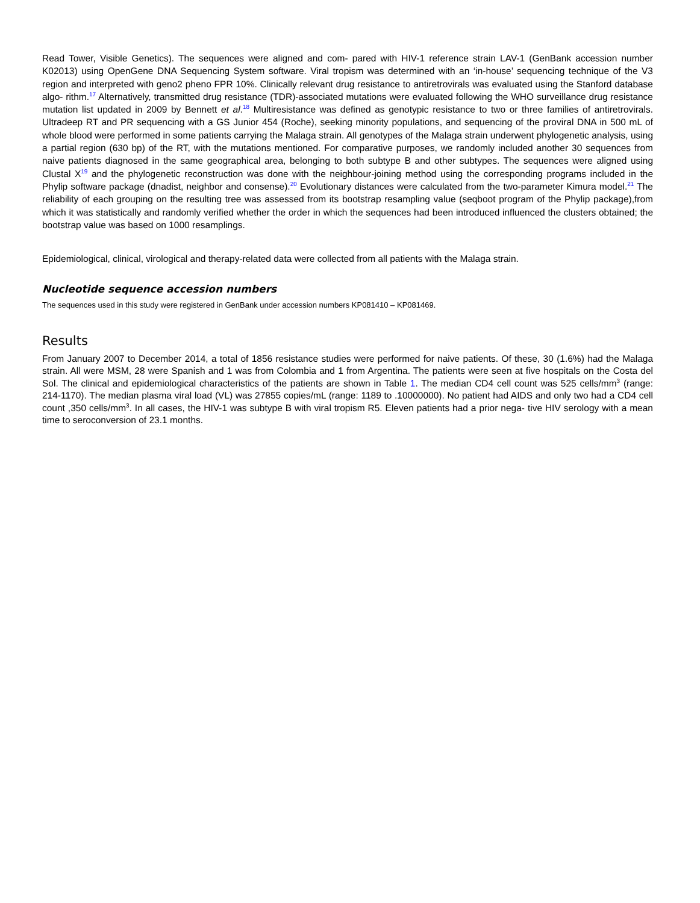Read Tower, Visible Genetics). The sequences were aligned and com- pared with HIV-1 reference strain LAV-1 (GenBank accession number K02013) using OpenGene DNA Sequencing System software. Viral tropism was determined with an ‘in-house’ sequencing technique of the V3 region and interpreted with geno2 pheno FPR 10%. Clinically relevant drug resistance to antiretrovirals was evaluated using the Stanford database algo- rithm.<sup>17</sup> Alternatively, transmitted drug resistance (TDR)-associated mutations were evaluated following the WHO surveillance drug resistance mutation list updated in 2009 by Bennett et al.<sup>18</sup> Multiresistance was defined as genotypic resistance to two or three families of antiretrovirals. Ultradeep RT and PR sequencing with a GS Junior 454 (Roche), seeking minority populations, and sequencing of the proviral DNA in 500 mL of whole blood were performed in some patients carrying the Malaga strain. All genotypes of the Malaga strain underwent phylogenetic analysis, using a partial region (630 bp) of the RT, with the mutations mentioned. For comparative purposes, we randomly included another 30 sequences from naive patients diagnosed in the same geographical area, belonging to both subtype B and other subtypes. The sequences were aligned using Clustal X<sup>19</sup> and the phylogenetic reconstruction was done with the neighbour-joining method using the corresponding programs included in the Phylip software package (dnadist, neighbor and consense).<sup>20</sup> Evolutionary distances were calculated from the two-parameter Kimura model.<sup>21</sup> The reliability of each grouping on the resulting tree was assessed from its bootstrap resampling value (seqboot program of the Phylip package),from which it was statistically and randomly verified whether the order in which the sequences had been introduced influenced the clusters obtained; the bootstrap value was based on 1000 resamplings.
Epidemiological, clinical, virological and therapy-related data were collected from all patients with the Malaga strain.
Nucleotide sequence accession numbers
The sequences used in this study were registered in GenBank under accession numbers KP081410 – KP081469.
Results
From January 2007 to December 2014, a total of 1856 resistance studies were performed for naive patients. Of these, 30 (1.6%) had the Malaga strain. All were MSM, 28 were Spanish and 1 was from Colombia and 1 from Argentina. The patients were seen at five hospitals on the Costa del Sol. The clinical and epidemiological characteristics of the patients are shown in Table 1. The median CD4 cell count was 525 cells/mm<sup>3</sup> (range: 214-1170). The median plasma viral load (VL) was 27855 copies/mL (range: 1189 to .10000000). No patient had AIDS and only two had a CD4 cell count ,350 cells/mm<sup>3</sup>. In all cases, the HIV-1 was subtype B with viral tropism R5. Eleven patients had a prior nega- tive HIV serology with a mean time to seroconversion of 23.1 months.